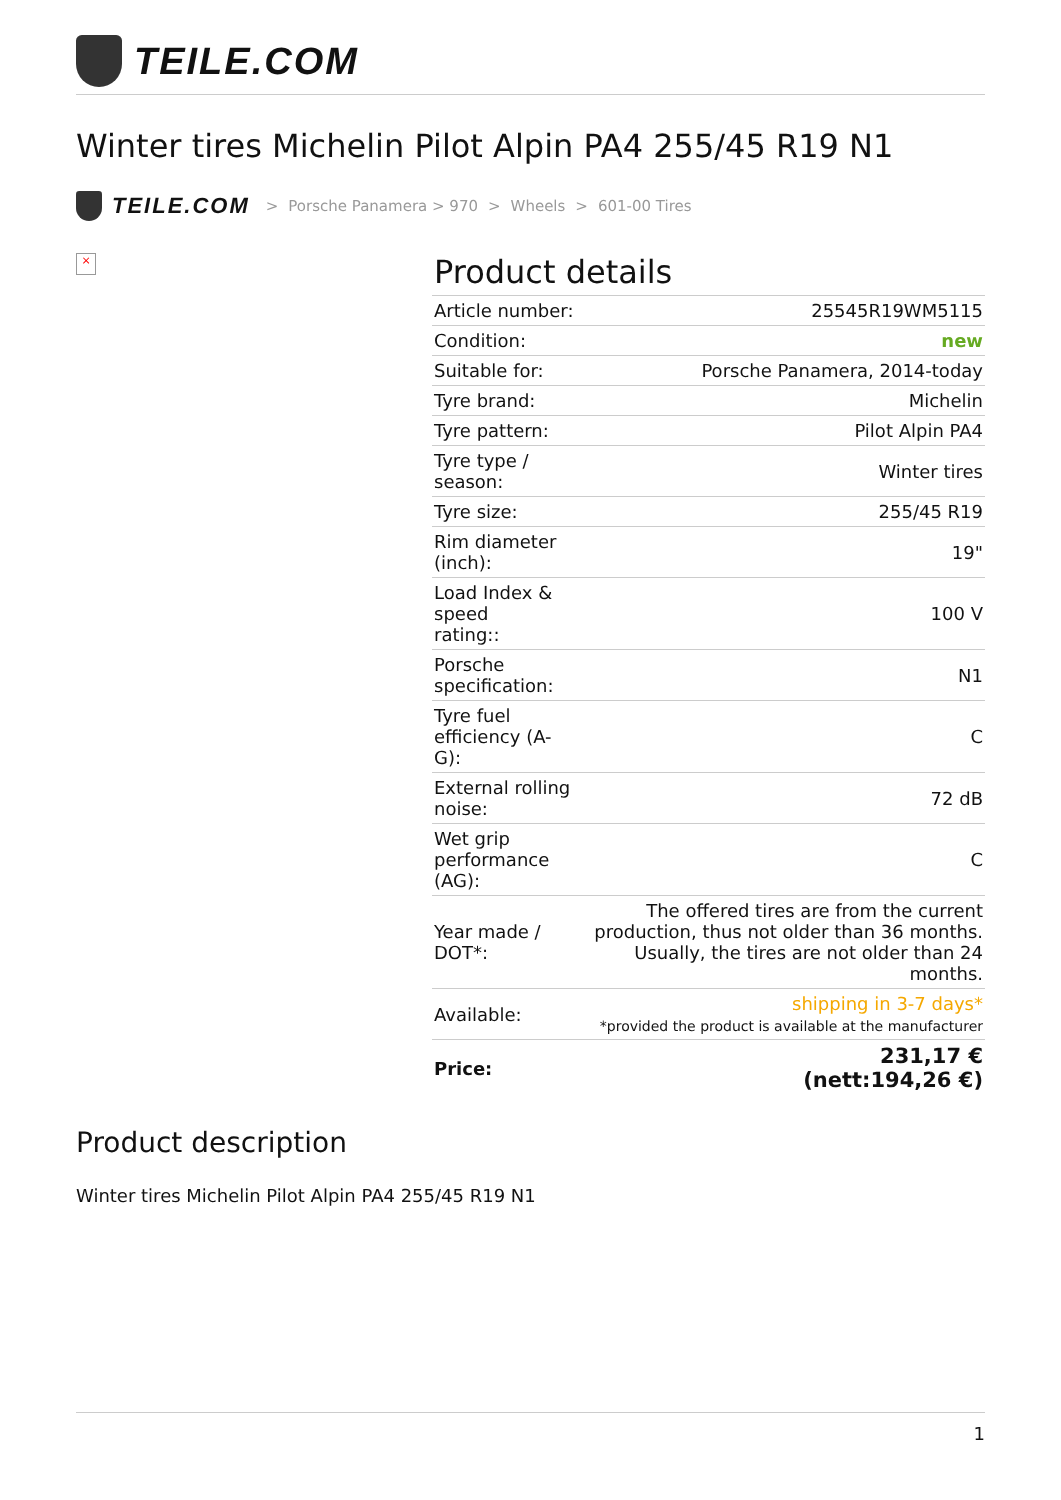TEILE.COM
Winter tires Michelin Pilot Alpin PA4 255/45 R19 N1
TEILE.COM
> Porsche Panamera > 970 > Wheels > 601-00 Tires
×
Product details
| Article number: | 25545R19WM5115 |
| Condition: | new |
| Suitable for: | Porsche Panamera, 2014-today |
| Tyre brand: | Michelin |
| Tyre pattern: | Pilot Alpin PA4 |
| Tyre type / season: | Winter tires |
| Tyre size: | 255/45 R19 |
| Rim diameter (inch): | 19" |
| Load Index & speed rating:: | 100 V |
| Porsche specification: | N1 |
| Tyre fuel efficiency (A-G): | C |
| External rolling noise: | 72 dB |
| Wet grip performance (AG): | C |
| Year made / DOT*: | The offered tires are from the current production, thus not older than 36 months. Usually, the tires are not older than 24 months. |
| Available: | shipping in 3-7 days* *provided the product is available at the manufacturer |
| Price: | 231,17 € (nett:194,26 €) |
Product description
Winter tires Michelin Pilot Alpin PA4 255/45 R19 N1
1